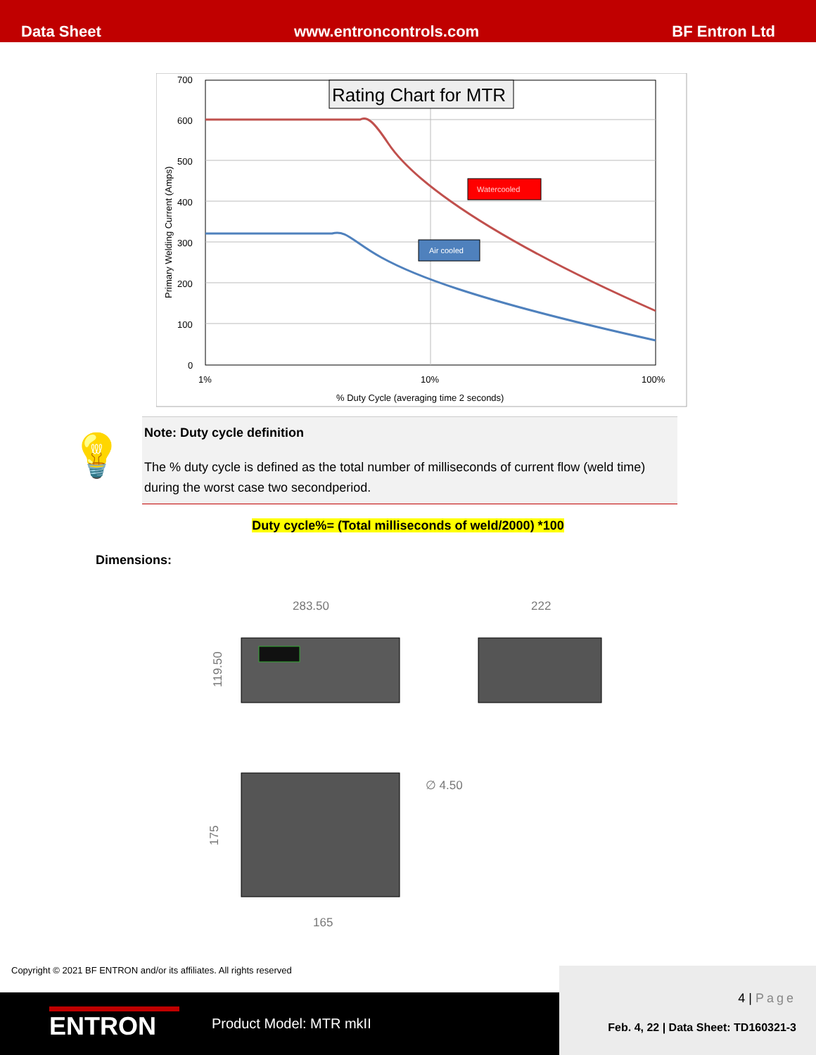Data Sheet www.entroncontrols.com BF Entron Ltd
700
600
500
400
300
200
100
0
1%
10%
100%
% Duty Cycle (averaging time 2 seconds)
Primary Welding Current (Amps)
Rating Chart for MTR
Watercooled
Air cooled
💡
Note: Duty cycle definition
The % duty cycle is defined as the total number of milliseconds of current flow (weld time) during the worst case two secondperiod.
Duty cycle%= (Total milliseconds of weld/2000) *100
Dimensions:
283.50
222
119.50
∅ 4.50
175
165
Copyright © 2021 BF ENTRON and/or its affiliates. All rights reserved
ENTRON
Product Model: MTR mkII
4 | Page
Feb. 4, 22 | Data Sheet: TD160321-3